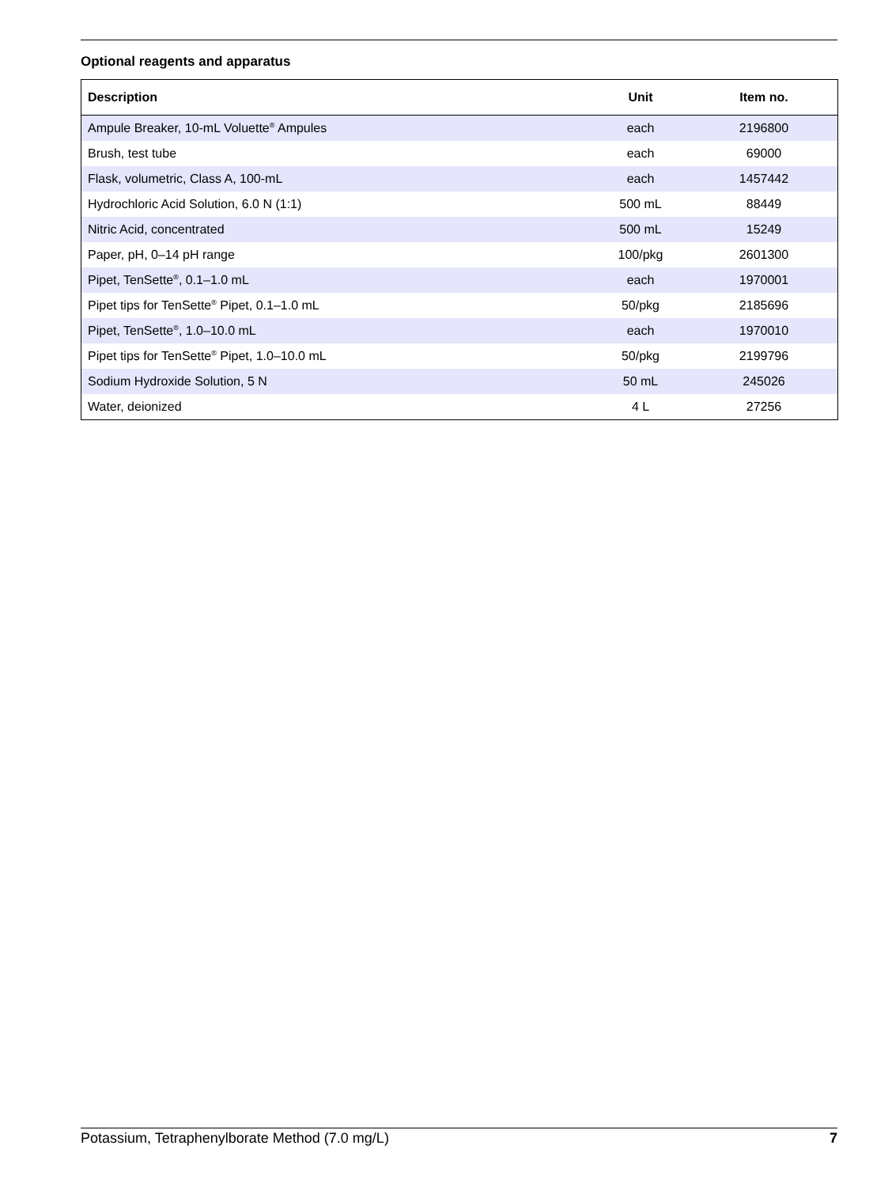Optional reagents and apparatus
| Description | Unit | Item no. |
| --- | --- | --- |
| Ampule Breaker, 10-mL Voluette<sup>®</sup> Ampules | each | 2196800 |
| Brush, test tube | each | 69000 |
| Flask, volumetric, Class A, 100-mL | each | 1457442 |
| Hydrochloric Acid Solution, 6.0 N (1:1) | 500 mL | 88449 |
| Nitric Acid, concentrated | 500 mL | 15249 |
| Paper, pH, 0–14 pH range | 100/pkg | 2601300 |
| Pipet, TenSette<sup>®</sup>, 0.1–1.0 mL | each | 1970001 |
| Pipet tips for TenSette<sup>®</sup> Pipet, 0.1–1.0 mL | 50/pkg | 2185696 |
| Pipet, TenSette<sup>®</sup>, 1.0–10.0 mL | each | 1970010 |
| Pipet tips for TenSette<sup>®</sup> Pipet, 1.0–10.0 mL | 50/pkg | 2199796 |
| Sodium Hydroxide Solution, 5 N | 50 mL | 245026 |
| Water, deionized | 4 L | 27256 |
Potassium, Tetraphenylborate Method (7.0 mg/L) 7